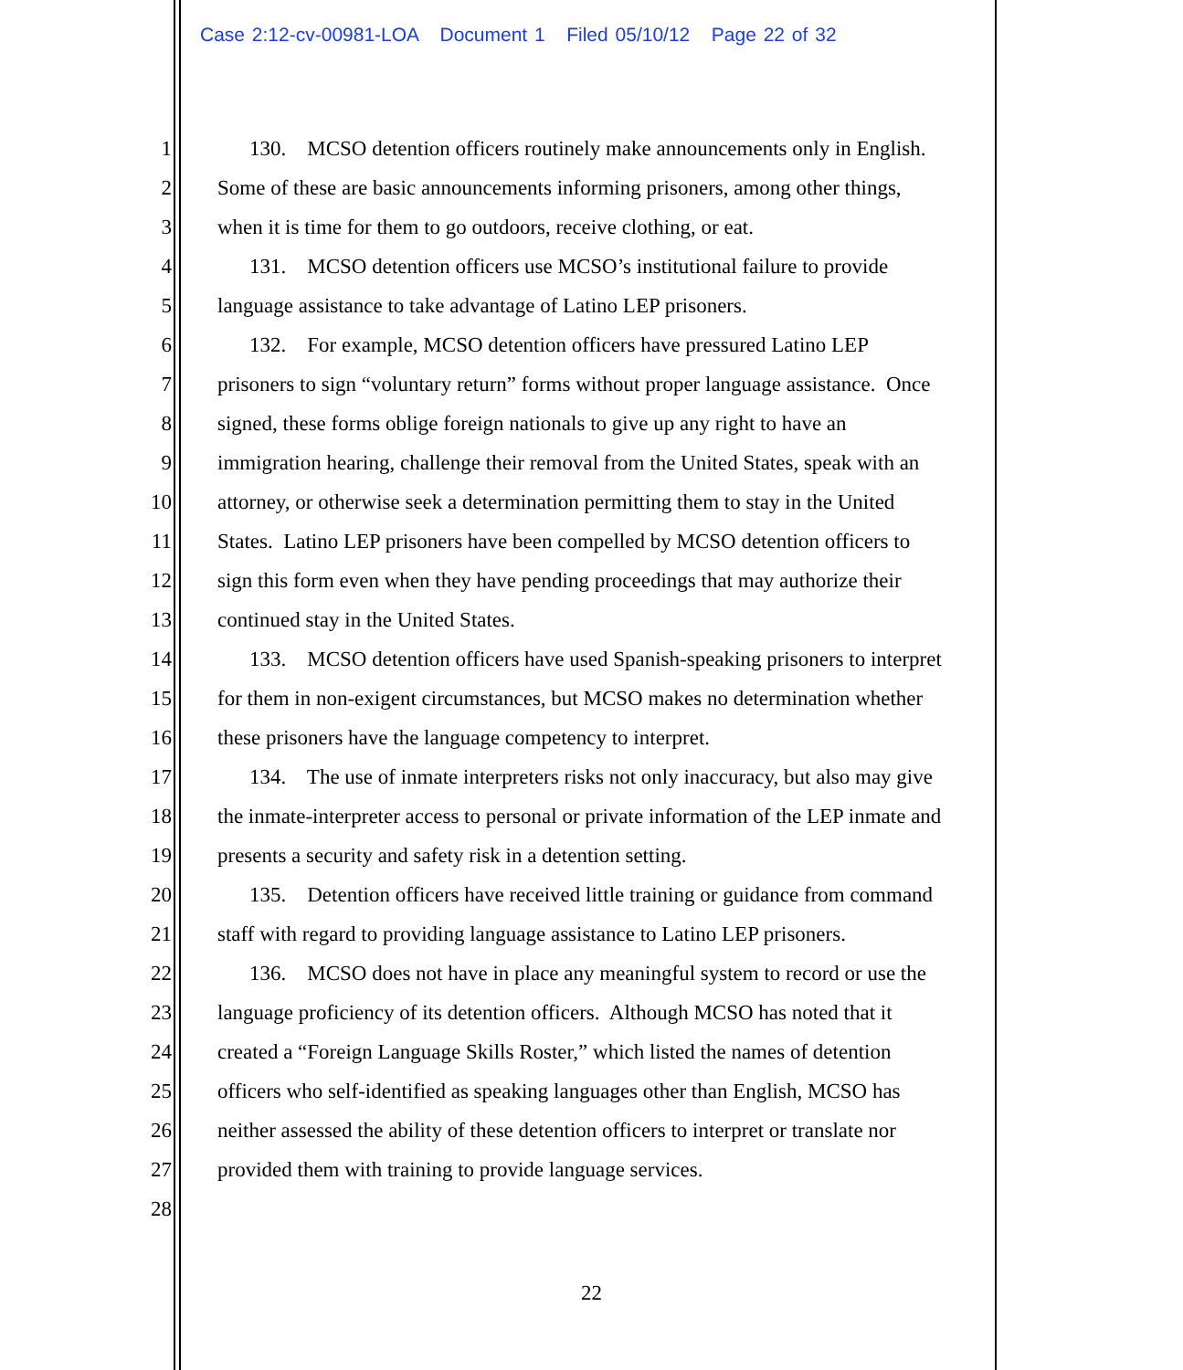Case 2:12-cv-00981-LOA Document 1 Filed 05/10/12 Page 22 of 32
1 130. MCSO detention officers routinely make announcements only in English.
2 Some of these are basic announcements informing prisoners, among other things,
3 when it is time for them to go outdoors, receive clothing, or eat.
4 131. MCSO detention officers use MCSO’s institutional failure to provide
5 language assistance to take advantage of Latino LEP prisoners.
6 132. For example, MCSO detention officers have pressured Latino LEP
7 prisoners to sign “voluntary return” forms without proper language assistance. Once
8 signed, these forms oblige foreign nationals to give up any right to have an
9 immigration hearing, challenge their removal from the United States, speak with an
10 attorney, or otherwise seek a determination permitting them to stay in the United
11 States. Latino LEP prisoners have been compelled by MCSO detention officers to
12 sign this form even when they have pending proceedings that may authorize their
13 continued stay in the United States.
14 133. MCSO detention officers have used Spanish-speaking prisoners to interpret
15 for them in non-exigent circumstances, but MCSO makes no determination whether
16 these prisoners have the language competency to interpret.
17 134. The use of inmate interpreters risks not only inaccuracy, but also may give
18 the inmate-interpreter access to personal or private information of the LEP inmate and
19 presents a security and safety risk in a detention setting.
20 135. Detention officers have received little training or guidance from command
21 staff with regard to providing language assistance to Latino LEP prisoners.
22 136. MCSO does not have in place any meaningful system to record or use the
23 language proficiency of its detention officers. Although MCSO has noted that it
24 created a “Foreign Language Skills Roster,” which listed the names of detention
25 officers who self-identified as speaking languages other than English, MCSO has
26 neither assessed the ability of these detention officers to interpret or translate nor
27 provided them with training to provide language services.
28
22